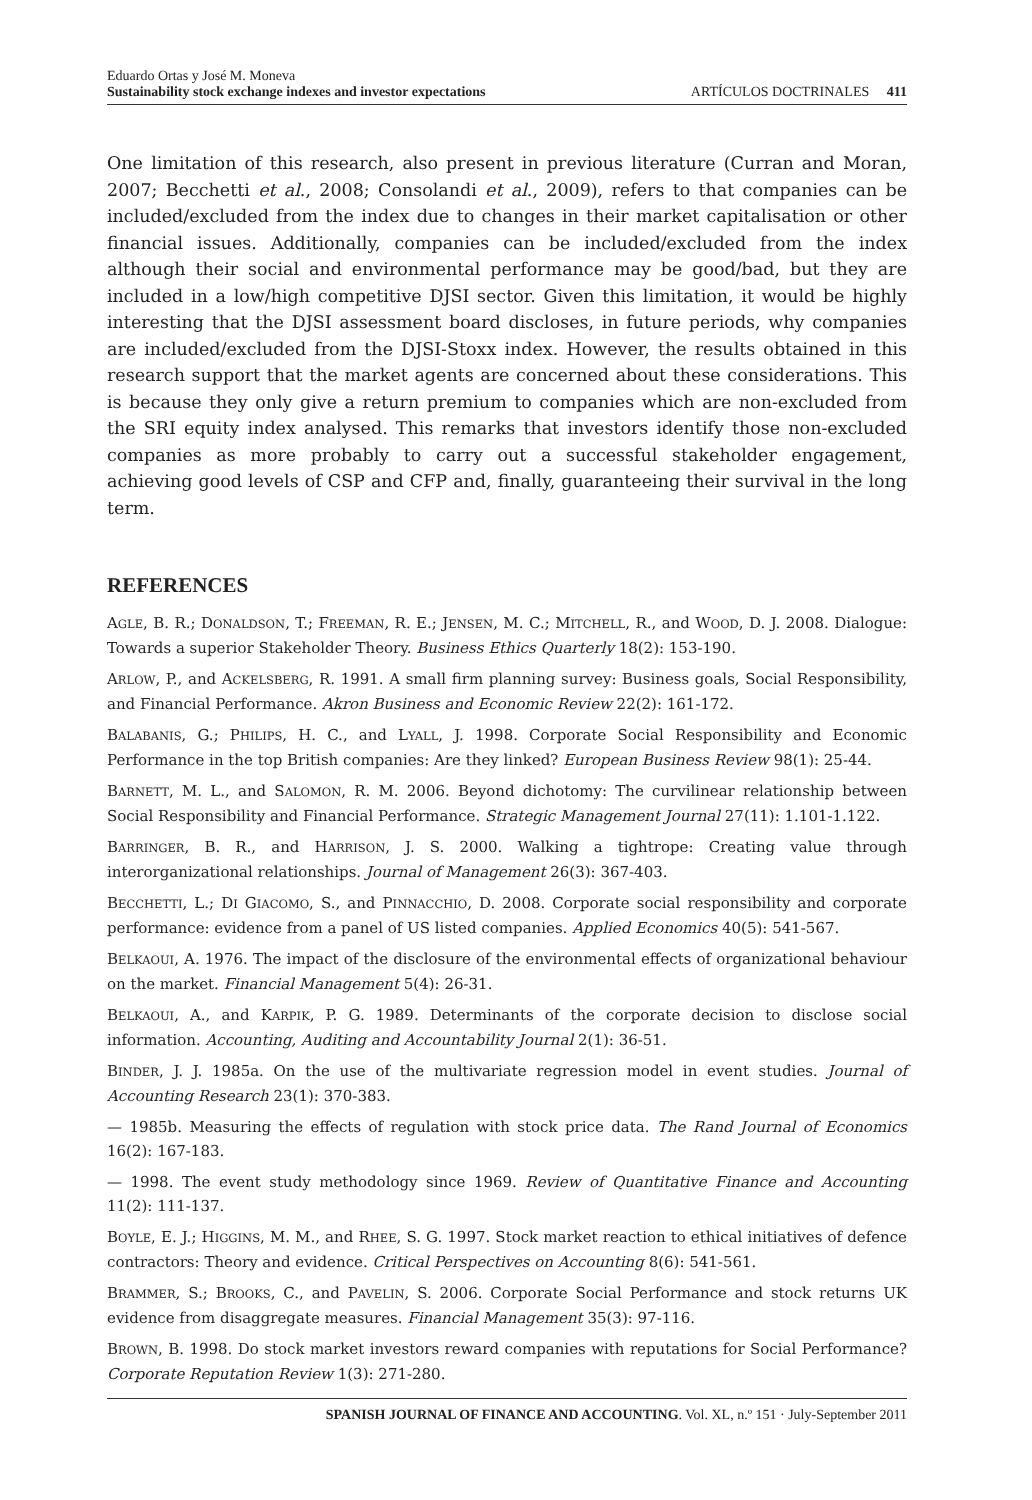Eduardo Ortas y José M. Moneva
Sustainability stock exchange indexes and investor expectations
ARTÍCULOS DOCTRINALES 411
One limitation of this research, also present in previous literature (Curran and Moran, 2007; Becchetti et al., 2008; Consolandi et al., 2009), refers to that companies can be included/excluded from the index due to changes in their market capitalisation or other financial issues. Additionally, companies can be included/excluded from the index although their social and environmental performance may be good/bad, but they are included in a low/high competitive DJSI sector. Given this limitation, it would be highly interesting that the DJSI assessment board discloses, in future periods, why companies are included/excluded from the DJSI-Stoxx index. However, the results obtained in this research support that the market agents are concerned about these considerations. This is because they only give a return premium to companies which are non-excluded from the SRI equity index analysed. This remarks that investors identify those non-excluded companies as more probably to carry out a successful stakeholder engagement, achieving good levels of CSP and CFP and, finally, guaranteeing their survival in the long term.
REFERENCES
AGLE, B. R.; DONALDSON, T.; FREEMAN, R. E.; JENSEN, M. C.; MITCHELL, R., and WOOD, D. J. 2008. Dialogue: Towards a superior Stakeholder Theory. Business Ethics Quarterly 18(2): 153-190.
ARLOW, P., and ACKELSBERG, R. 1991. A small firm planning survey: Business goals, Social Responsibility, and Financial Performance. Akron Business and Economic Review 22(2): 161-172.
BALABANIS, G.; PHILIPS, H. C., and LYALL, J. 1998. Corporate Social Responsibility and Economic Performance in the top British companies: Are they linked? European Business Review 98(1): 25-44.
BARNETT, M. L., and SALOMON, R. M. 2006. Beyond dichotomy: The curvilinear relationship between Social Responsibility and Financial Performance. Strategic Management Journal 27(11): 1.101-1.122.
BARRINGER, B. R., and HARRISON, J. S. 2000. Walking a tightrope: Creating value through interorganizational relationships. Journal of Management 26(3): 367-403.
BECCHETTI, L.; DI GIACOMO, S., and PINNACCHIO, D. 2008. Corporate social responsibility and corporate performance: evidence from a panel of US listed companies. Applied Economics 40(5): 541-567.
BELKAOUI, A. 1976. The impact of the disclosure of the environmental effects of organizational behaviour on the market. Financial Management 5(4): 26-31.
BELKAOUI, A., and KARPIK, P. G. 1989. Determinants of the corporate decision to disclose social information. Accounting, Auditing and Accountability Journal 2(1): 36-51.
BINDER, J. J. 1985a. On the use of the multivariate regression model in event studies. Journal of Accounting Research 23(1): 370-383.
— 1985b. Measuring the effects of regulation with stock price data. The Rand Journal of Economics 16(2): 167-183.
— 1998. The event study methodology since 1969. Review of Quantitative Finance and Accounting 11(2): 111-137.
BOYLE, E. J.; HIGGINS, M. M., and RHEE, S. G. 1997. Stock market reaction to ethical initiatives of defence contractors: Theory and evidence. Critical Perspectives on Accounting 8(6): 541-561.
BRAMMER, S.; BROOKS, C., and PAVELIN, S. 2006. Corporate Social Performance and stock returns UK evidence from disaggregate measures. Financial Management 35(3): 97-116.
BROWN, B. 1998. Do stock market investors reward companies with reputations for Social Performance? Corporate Reputation Review 1(3): 271-280.
SPANISH JOURNAL OF FINANCE AND ACCOUNTING. Vol. XL, n.º 151 · July-September 2011